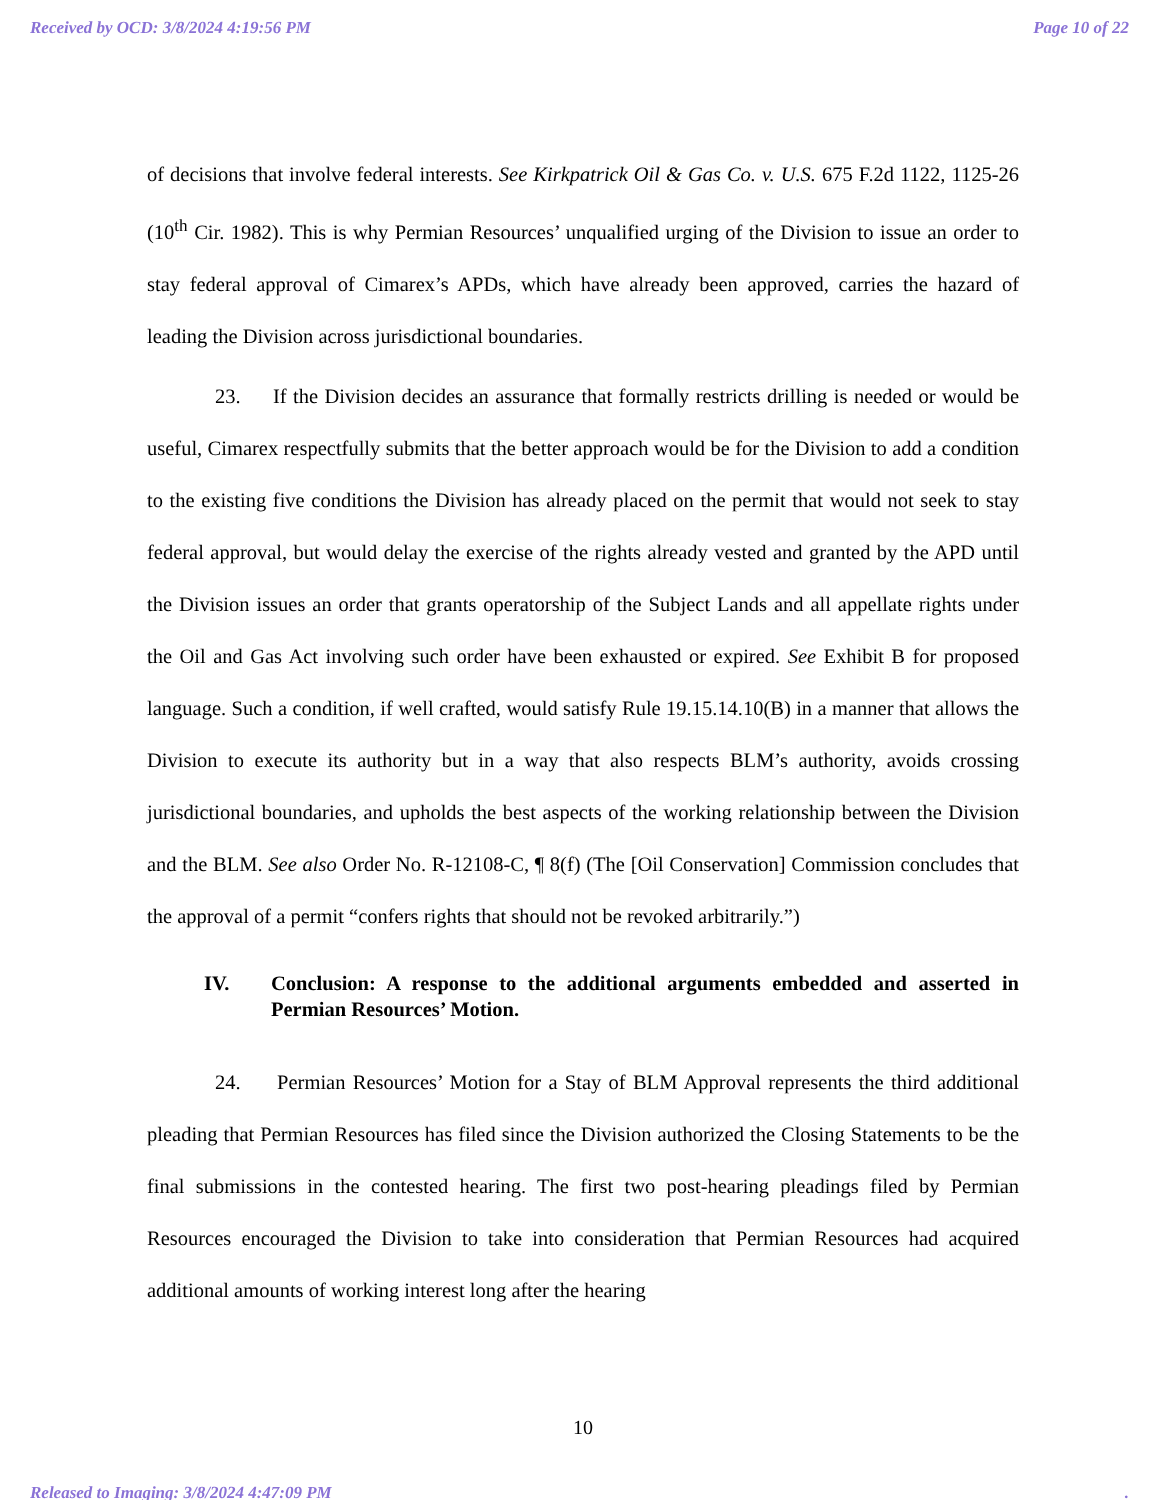Received by OCD: 3/8/2024 4:19:56 PM Page 10 of 22
of decisions that involve federal interests. See Kirkpatrick Oil & Gas Co. v. U.S. 675 F.2d 1122, 1125-26 (10<sup>th</sup> Cir. 1982). This is why Permian Resources’ unqualified urging of the Division to issue an order to stay federal approval of Cimarex’s APDs, which have already been approved, carries the hazard of leading the Division across jurisdictional boundaries.
23. If the Division decides an assurance that formally restricts drilling is needed or would be useful, Cimarex respectfully submits that the better approach would be for the Division to add a condition to the existing five conditions the Division has already placed on the permit that would not seek to stay federal approval, but would delay the exercise of the rights already vested and granted by the APD until the Division issues an order that grants operatorship of the Subject Lands and all appellate rights under the Oil and Gas Act involving such order have been exhausted or expired. See Exhibit B for proposed language. Such a condition, if well crafted, would satisfy Rule 19.15.14.10(B) in a manner that allows the Division to execute its authority but in a way that also respects BLM’s authority, avoids crossing jurisdictional boundaries, and upholds the best aspects of the working relationship between the Division and the BLM. See also Order No. R-12108-C, ¶ 8(f) (The [Oil Conservation] Commission concludes that the approval of a permit “confers rights that should not be revoked arbitrarily.”)
IV. Conclusion: A response to the additional arguments embedded and asserted in Permian Resources’ Motion.
24. Permian Resources’ Motion for a Stay of BLM Approval represents the third additional pleading that Permian Resources has filed since the Division authorized the Closing Statements to be the final submissions in the contested hearing. The first two post-hearing pleadings filed by Permian Resources encouraged the Division to take into consideration that Permian Resources had acquired additional amounts of working interest long after the hearing
10
Released to Imaging: 3/8/2024 4:47:09 PM.